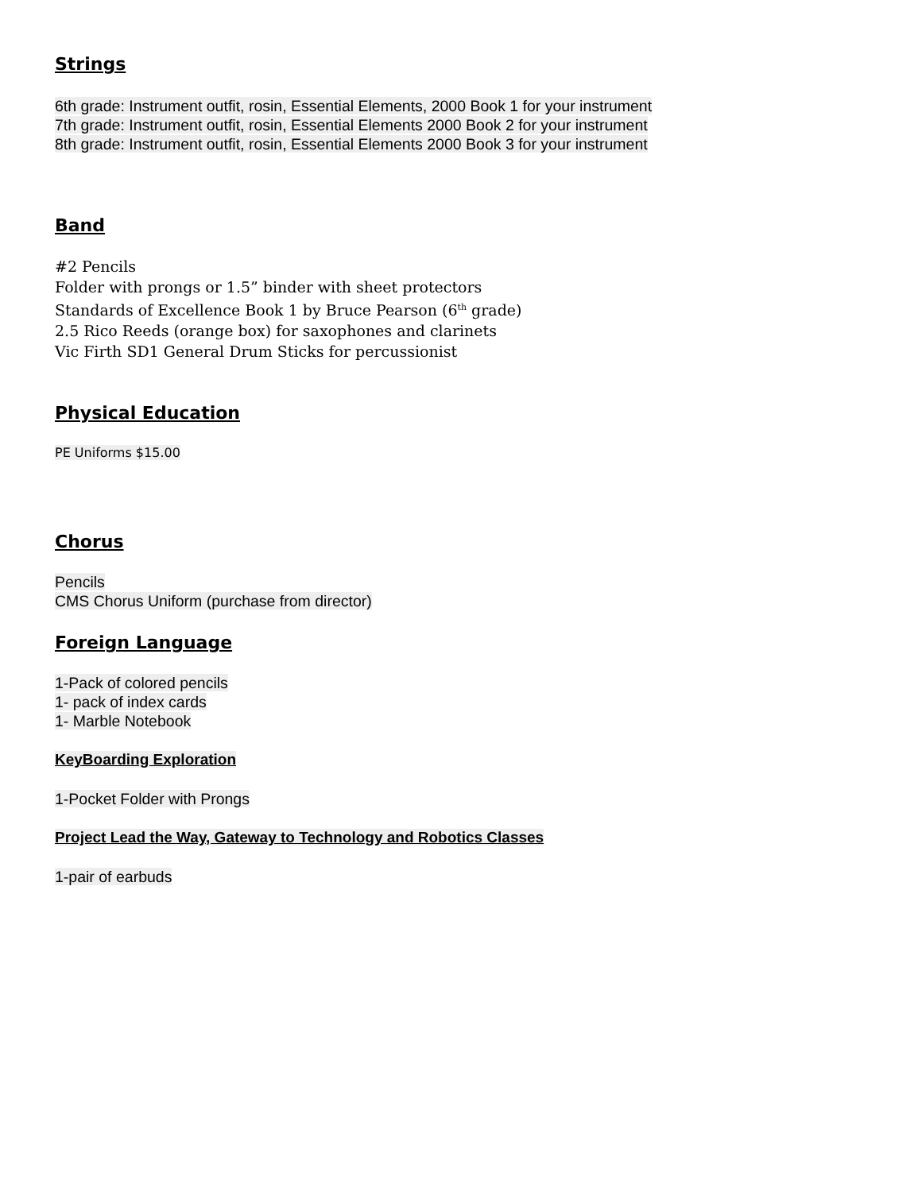Strings
6th grade: Instrument outfit, rosin, Essential Elements, 2000 Book 1 for your instrument
7th grade: Instrument outfit, rosin, Essential Elements 2000 Book 2 for your instrument
8th grade: Instrument outfit, rosin, Essential Elements 2000 Book 3 for your instrument
Band
#2 Pencils
Folder with prongs or 1.5” binder with sheet protectors
Standards of Excellence Book 1 by Bruce Pearson (6<sup>th</sup> grade)
2.5 Rico Reeds (orange box) for saxophones and clarinets
Vic Firth SD1 General Drum Sticks for percussionist
Physical Education
PE Uniforms $15.00
Chorus
Pencils
CMS Chorus Uniform (purchase from director)
Foreign Language
1-Pack of colored pencils
1- pack of index cards
1- Marble Notebook
KeyBoarding Exploration
1-Pocket Folder with Prongs
Project Lead the Way, Gateway to Technology and Robotics Classes
1-pair of earbuds